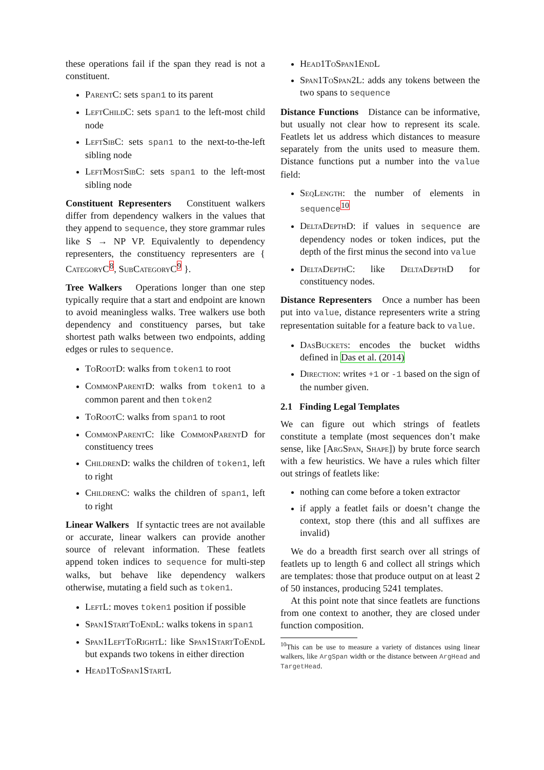these operations fail if the span they read is not a constituent.
ParentC: sets span1 to its parent
LeftChildC: sets span1 to the left-most child node
LeftSibC: sets span1 to the next-to-the-left sibling node
LeftMostSibC: sets span1 to the left-most sibling node
Constituent Representers Constituent walkers differ from dependency walkers in the values that they append to sequence, they store grammar rules like S → NP VP. Equivalently to dependency representers, the constituency representers are { CategoryC<sup>8</sup>, SubCategoryC<sup>9</sup> }.
Tree Walkers Operations longer than one step typically require that a start and endpoint are known to avoid meaningless walks. Tree walkers use both dependency and constituency parses, but take shortest path walks between two endpoints, adding edges or rules to sequence.
ToRootD: walks from token1 to root
CommonParentD: walks from token1 to a common parent and then token2
ToRootC: walks from span1 to root
CommonParentC: like CommonParentD for constituency trees
ChildrenD: walks the children of token1, left to right
ChildrenC: walks the children of span1, left to right
Linear Walkers If syntactic trees are not available or accurate, linear walkers can provide another source of relevant information. These featlets append token indices to sequence for multi-step walks, but behave like dependency walkers otherwise, mutating a field such as token1.
LeftL: moves token1 position if possible
Span1StartToEndL: walks tokens in span1
Span1LeftToRightL: like Span1StartToEndL but expands two tokens in either direction
Head1ToSpan1StartL
Head1ToSpan1EndL
Span1ToSpan2L: adds any tokens between the two spans to sequence
Distance Functions Distance can be informative, but usually not clear how to represent its scale. Featlets let us address which distances to measure separately from the units used to measure them. Distance functions put a number into the value field:
SeqLength: the number of elements in sequence<sup>10</sup>
DeltaDepthD: if values in sequence are dependency nodes or token indices, put the depth of the first minus the second into value
DeltaDepthC: like DeltaDepthD for constituency nodes.
Distance Representers Once a number has been put into value, distance representers write a string representation suitable for a feature back to value.
DasBuckets: encodes the bucket widths defined in Das et al. (2014)
Direction: writes +1 or -1 based on the sign of the number given.
2.1 Finding Legal Templates
We can figure out which strings of featlets constitute a template (most sequences don’t make sense, like [ArgSpan, Shape]) by brute force search with a few heuristics. We have a rules which filter out strings of featlets like:
nothing can come before a token extractor
if apply a featlet fails or doesn’t change the context, stop there (this and all suffixes are invalid)
We do a breadth first search over all strings of featlets up to length 6 and collect all strings which are templates: those that produce output on at least 2 of 50 instances, producing 5241 templates.
At this point note that since featlets are functions from one context to another, they are closed under function composition.
<sup>10</sup> This can be use to measure a variety of distances using linear walkers, like ArgSpan width or the distance between ArgHead and TargetHead.